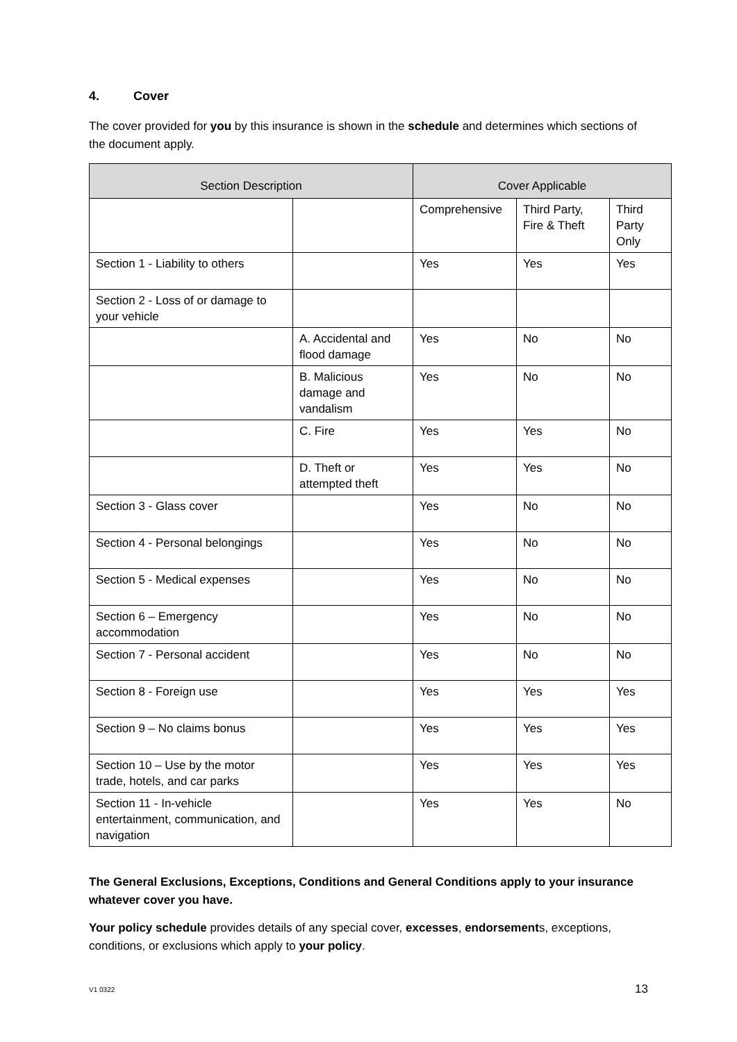4. Cover
The cover provided for you by this insurance is shown in the schedule and determines which sections of the document apply.
| Section Description | | Cover Applicable | | |
| --- | --- | --- | --- | --- |
| | | Comprehensive | Third Party, Fire & Theft | Third Party Only |
| Section 1 - Liability to others | | Yes | Yes | Yes |
| Section 2 - Loss of or damage to your vehicle | | | | |
| | A. Accidental and flood damage | Yes | No | No |
| | B. Malicious damage and vandalism | Yes | No | No |
| | C. Fire | Yes | Yes | No |
| | D. Theft or attempted theft | Yes | Yes | No |
| Section 3 - Glass cover | | Yes | No | No |
| Section 4 - Personal belongings | | Yes | No | No |
| Section 5 - Medical expenses | | Yes | No | No |
| Section 6 – Emergency accommodation | | Yes | No | No |
| Section 7 - Personal accident | | Yes | No | No |
| Section 8 - Foreign use | | Yes | Yes | Yes |
| Section 9 – No claims bonus | | Yes | Yes | Yes |
| Section 10 – Use by the motor trade, hotels, and car parks | | Yes | Yes | Yes |
| Section 11 - In-vehicle entertainment, communication, and navigation | | Yes | Yes | No |
The General Exclusions, Exceptions, Conditions and General Conditions apply to your insurance whatever cover you have.
Your policy schedule provides details of any special cover, excesses, endorsements, exceptions, conditions, or exclusions which apply to your policy.
V1 0322 13